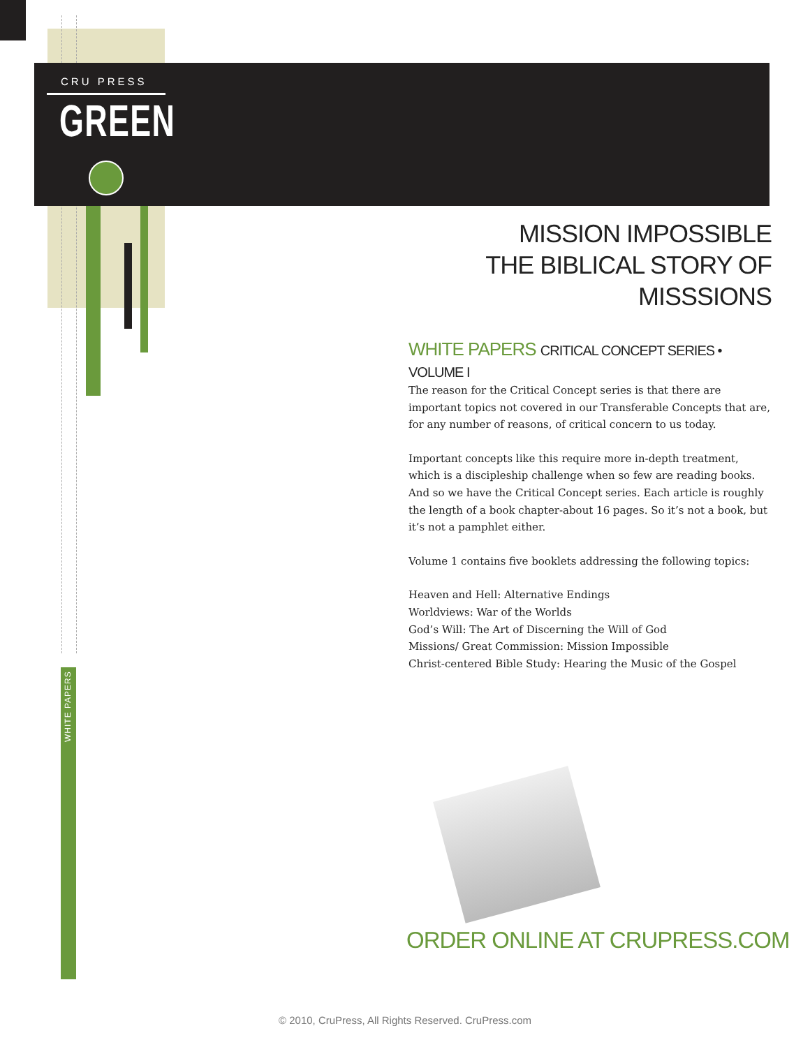CRU PRESS
GREEN
MISSION IMPOSSIBLE
THE BIBLICAL STORY OF MISSSIONS
WHITE PAPERS CRITICAL CONCEPT SERIES • VOLUME I
The reason for the Critical Concept series is that there are important topics not covered in our Transferable Concepts that are, for any number of reasons, of critical concern to us today.
Important concepts like this require more in-depth treatment, which is a discipleship challenge when so few are reading books. And so we have the Critical Concept series. Each article is roughly the length of a book chapter-about 16 pages. So it’s not a book, but it’s not a pamphlet either.
Volume 1 contains five booklets addressing the following topics:
Heaven and Hell: Alternative Endings
Worldviews: War of the Worlds
God’s Will: The Art of Discerning the Will of God
Missions/ Great Commission: Mission Impossible
Christ-centered Bible Study: Hearing the Music of the Gospel
WHITE PAPERS
ORDER ONLINE AT CRUPRESS.COM
© 2010, CruPress, All Rights Reserved. CruPress.com